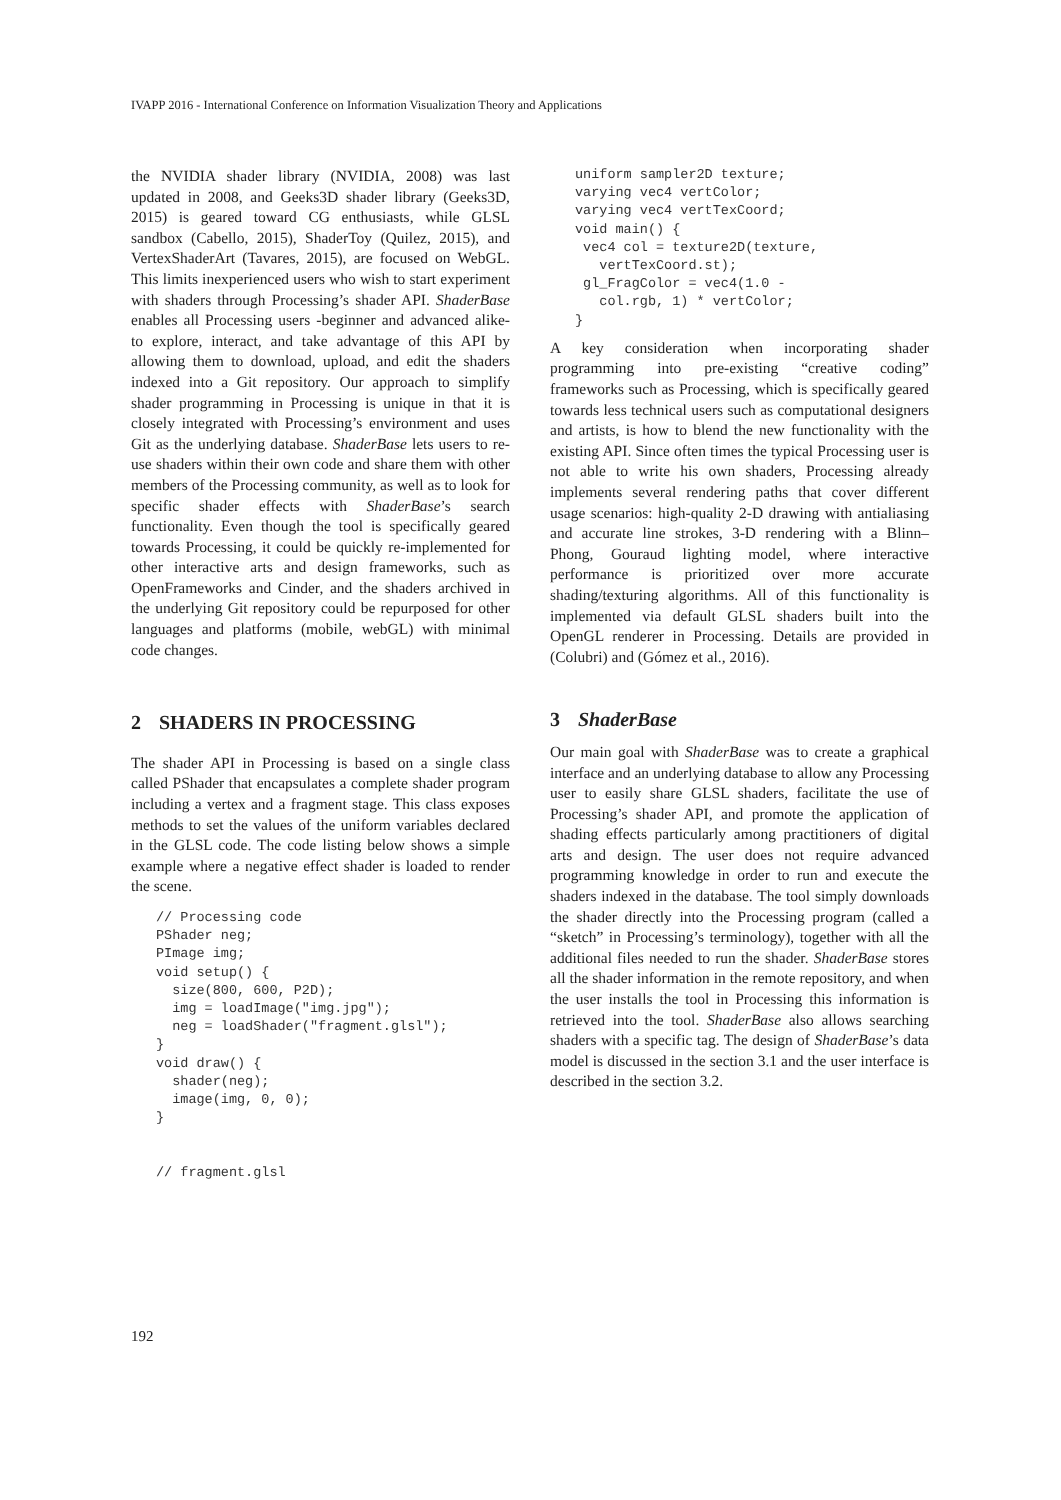IVAPP 2016 - International Conference on Information Visualization Theory and Applications
the NVIDIA shader library (NVIDIA, 2008) was last updated in 2008, and Geeks3D shader library (Geeks3D, 2015) is geared toward CG enthusiasts, while GLSL sandbox (Cabello, 2015), ShaderToy (Quilez, 2015), and VertexShaderArt (Tavares, 2015), are focused on WebGL. This limits inexperienced users who wish to start experiment with shaders through Processing’s shader API. ShaderBase enables all Processing users -beginner and advanced alike- to explore, interact, and take advantage of this API by allowing them to download, upload, and edit the shaders indexed into a Git repository. Our approach to simplify shader programming in Processing is unique in that it is closely integrated with Processing’s environment and uses Git as the underlying database. ShaderBase lets users to re-use shaders within their own code and share them with other members of the Processing community, as well as to look for specific shader effects with ShaderBase’s search functionality. Even though the tool is specifically geared towards Processing, it could be quickly re-implemented for other interactive arts and design frameworks, such as OpenFrameworks and Cinder, and the shaders archived in the underlying Git repository could be repurposed for other languages and platforms (mobile, webGL) with minimal code changes.
2 SHADERS IN PROCESSING
The shader API in Processing is based on a single class called PShader that encapsulates a complete shader program including a vertex and a fragment stage. This class exposes methods to set the values of the uniform variables declared in the GLSL code. The code listing below shows a simple example where a negative effect shader is loaded to render the scene.
// Processing code
PShader neg;
PImage img;
void setup() {
  size(800, 600, P2D);
  img = loadImage("img.jpg");
  neg = loadShader("fragment.glsl");
}
void draw() {
  shader(neg);
  image(img, 0, 0);
}


// fragment.glsl
uniform sampler2D texture;
varying vec4 vertColor;
varying vec4 vertTexCoord;
void main() {
 vec4 col = texture2D(texture,
   vertTexCoord.st);
 gl_FragColor = vec4(1.0 -
   col.rgb, 1) * vertColor;
}
A key consideration when incorporating shader programming into pre-existing “creative coding” frameworks such as Processing, which is specifically geared towards less technical users such as computational designers and artists, is how to blend the new functionality with the existing API. Since often times the typical Processing user is not able to write his own shaders, Processing already implements several rendering paths that cover different usage scenarios: high-quality 2-D drawing with antialiasing and accurate line strokes, 3-D rendering with a Blinn–Phong, Gouraud lighting model, where interactive performance is prioritized over more accurate shading/texturing algorithms. All of this functionality is implemented via default GLSL shaders built into the OpenGL renderer in Processing. Details are provided in (Colubri) and (Gómez et al., 2016).
3 ShaderBase
Our main goal with ShaderBase was to create a graphical interface and an underlying database to allow any Processing user to easily share GLSL shaders, facilitate the use of Processing’s shader API, and promote the application of shading effects particularly among practitioners of digital arts and design. The user does not require advanced programming knowledge in order to run and execute the shaders indexed in the database. The tool simply downloads the shader directly into the Processing program (called a “sketch” in Processing’s terminology), together with all the additional files needed to run the shader. ShaderBase stores all the shader information in the remote repository, and when the user installs the tool in Processing this information is retrieved into the tool. ShaderBase also allows searching shaders with a specific tag. The design of ShaderBase’s data model is discussed in the section 3.1 and the user interface is described in the section 3.2.
192